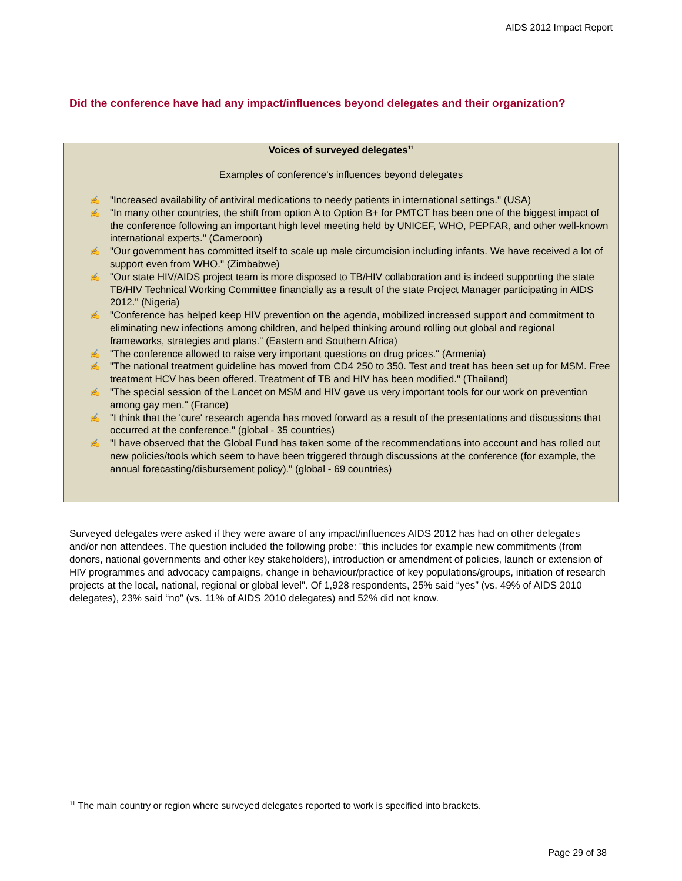AIDS 2012 Impact Report
Did the conference have had any impact/influences beyond delegates and their organization?
Voices of surveyed delegates<sup>11</sup>
Examples of conference's influences beyond delegates
✍ "Increased availability of antiviral medications to needy patients in international settings." (USA)
✍ "In many other countries, the shift from option A to Option B+ for PMTCT has been one of the biggest impact of the conference following an important high level meeting held by UNICEF, WHO, PEPFAR, and other well-known international experts." (Cameroon)
✍ "Our government has committed itself to scale up male circumcision including infants. We have received a lot of support even from WHO." (Zimbabwe)
✍ "Our state HIV/AIDS project team is more disposed to TB/HIV collaboration and is indeed supporting the state TB/HIV Technical Working Committee financially as a result of the state Project Manager participating in AIDS 2012." (Nigeria)
✍ "Conference has helped keep HIV prevention on the agenda, mobilized increased support and commitment to eliminating new infections among children, and helped thinking around rolling out global and regional frameworks, strategies and plans." (Eastern and Southern Africa)
✍ "The conference allowed to raise very important questions on drug prices." (Armenia)
✍ "The national treatment guideline has moved from CD4 250 to 350. Test and treat has been set up for MSM. Free treatment HCV has been offered. Treatment of TB and HIV has been modified." (Thailand)
✍ "The special session of the Lancet on MSM and HIV gave us very important tools for our work on prevention among gay men." (France)
✍ "I think that the 'cure' research agenda has moved forward as a result of the presentations and discussions that occurred at the conference." (global - 35 countries)
✍ "I have observed that the Global Fund has taken some of the recommendations into account and has rolled out new policies/tools which seem to have been triggered through discussions at the conference (for example, the annual forecasting/disbursement policy)." (global - 69 countries)
Surveyed delegates were asked if they were aware of any impact/influences AIDS 2012 has had on other delegates and/or non attendees. The question included the following probe: "this includes for example new commitments (from donors, national governments and other key stakeholders), introduction or amendment of policies, launch or extension of HIV programmes and advocacy campaigns, change in behaviour/practice of key populations/groups, initiation of research projects at the local, national, regional or global level". Of 1,928 respondents, 25% said “yes” (vs. 49% of AIDS 2010 delegates), 23% said “no” (vs. 11% of AIDS 2010 delegates) and 52% did not know.
<sup>11</sup> The main country or region where surveyed delegates reported to work is specified into brackets.
Page 29 of 38